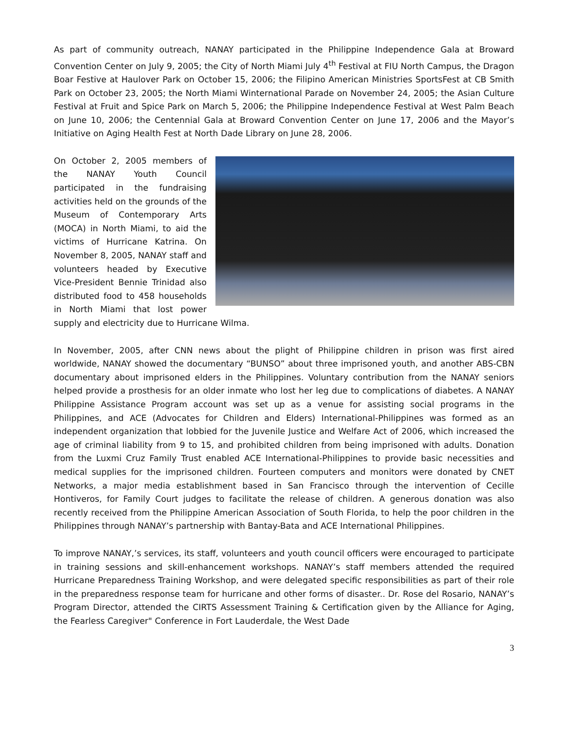As part of community outreach, NANAY participated in the Philippine Independence Gala at Broward Convention Center on July 9, 2005; the City of North Miami July 4<sup>th</sup> Festival at FIU North Campus, the Dragon Boar Festive at Haulover Park on October 15, 2006; the Filipino American Ministries SportsFest at CB Smith Park on October 23, 2005; the North Miami Winternational Parade on November 24, 2005; the Asian Culture Festival at Fruit and Spice Park on March 5, 2006; the Philippine Independence Festival at West Palm Beach on June 10, 2006; the Centennial Gala at Broward Convention Center on June 17, 2006 and the Mayor’s Initiative on Aging Health Fest at North Dade Library on June 28, 2006.
On October 2, 2005 members of the NANAY Youth Council participated in the fundraising activities held on the grounds of the Museum of Contemporary Arts (MOCA) in North Miami, to aid the victims of Hurricane Katrina. On November 8, 2005, NANAY staff and volunteers headed by Executive Vice-President Bennie Trinidad also distributed food to 458 households in North Miami that lost power supply and electricity due to Hurricane Wilma.
In November, 2005, after CNN news about the plight of Philippine children in prison was first aired worldwide, NANAY showed the documentary “BUNSO” about three imprisoned youth, and another ABS-CBN documentary about imprisoned elders in the Philippines. Voluntary contribution from the NANAY seniors helped provide a prosthesis for an older inmate who lost her leg due to complications of diabetes. A NANAY Philippine Assistance Program account was set up as a venue for assisting social programs in the Philippines, and ACE (Advocates for Children and Elders) International-Philippines was formed as an independent organization that lobbied for the Juvenile Justice and Welfare Act of 2006, which increased the age of criminal liability from 9 to 15, and prohibited children from being imprisoned with adults. Donation from the Luxmi Cruz Family Trust enabled ACE International-Philippines to provide basic necessities and medical supplies for the imprisoned children. Fourteen computers and monitors were donated by CNET Networks, a major media establishment based in San Francisco through the intervention of Cecille Hontiveros, for Family Court judges to facilitate the release of children. A generous donation was also recently received from the Philippine American Association of South Florida, to help the poor children in the Philippines through NANAY’s partnership with Bantay-Bata and ACE International Philippines.
To improve NANAY,’s services, its staff, volunteers and youth council officers were encouraged to participate in training sessions and skill-enhancement workshops. NANAY’s staff members attended the required Hurricane Preparedness Training Workshop, and were delegated specific responsibilities as part of their role in the preparedness response team for hurricane and other forms of disaster.. Dr. Rose del Rosario, NANAY’s Program Director, attended the CIRTS Assessment Training & Certification given by the Alliance for Aging, the Fearless Caregiver" Conference in Fort Lauderdale, the West Dade
3